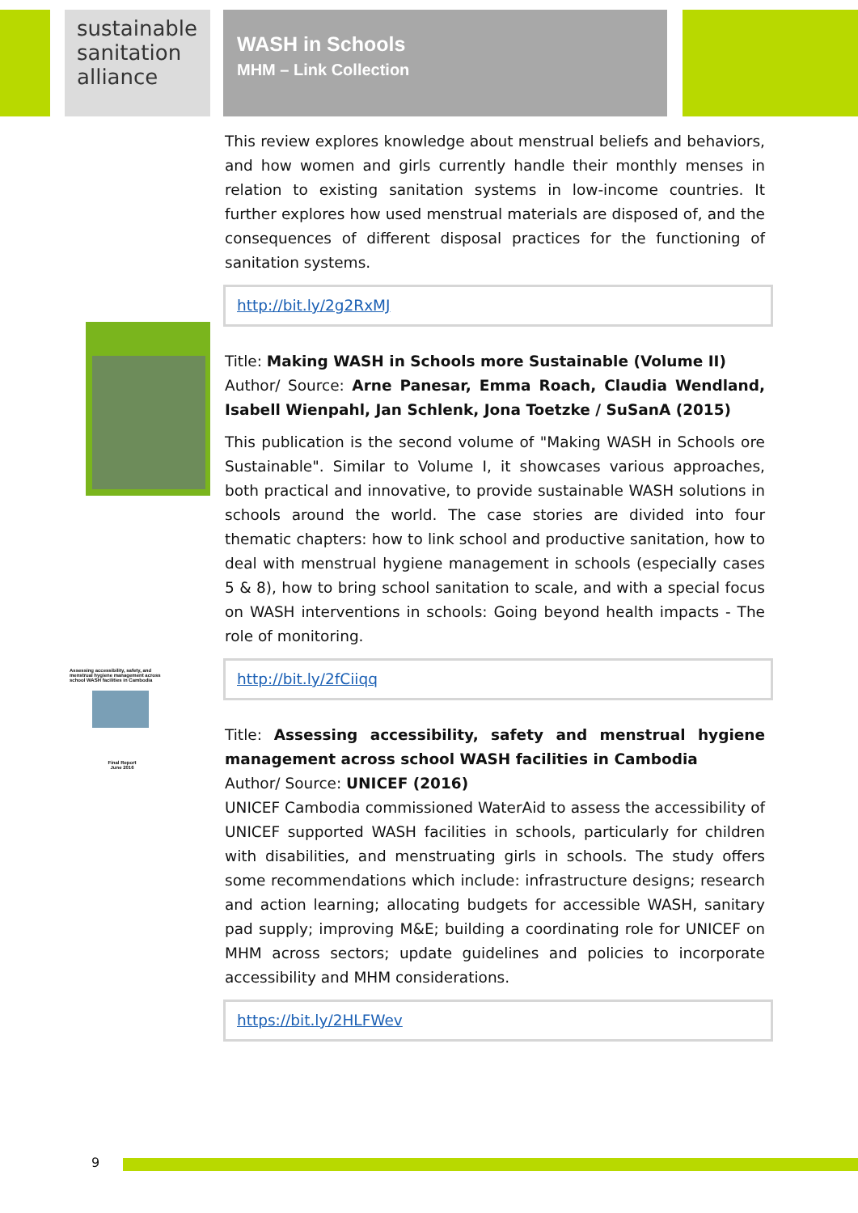sustainable sanitation alliance
WASH in Schools
MHM – Link Collection
Assessing accessibility, safety, and menstrual hygiene management across school WASH facilities in Cambodia
Final Report
June 2016
This review explores knowledge about menstrual beliefs and behaviors, and how women and girls currently handle their monthly menses in relation to existing sanitation systems in low-income countries. It further explores how used menstrual materials are disposed of, and the consequences of different disposal practices for the functioning of sanitation systems.
http://bit.ly/2g2RxMJ
Title: Making WASH in Schools more Sustainable (Volume II)
Author/ Source: Arne Panesar, Emma Roach, Claudia Wendland, Isabell Wienpahl, Jan Schlenk, Jona Toetzke / SuSanA (2015)
This publication is the second volume of "Making WASH in Schools ore Sustainable". Similar to Volume I, it showcases various approaches, both practical and innovative, to provide sustainable WASH solutions in schools around the world. The case stories are divided into four thematic chapters: how to link school and productive sanitation, how to deal with menstrual hygiene management in schools (especially cases 5 & 8), how to bring school sanitation to scale, and with a special focus on WASH interventions in schools: Going beyond health impacts - The role of monitoring.
http://bit.ly/2fCiiqq
Title: Assessing accessibility, safety and menstrual hygiene management across school WASH facilities in Cambodia
Author/ Source: UNICEF (2016)
UNICEF Cambodia commissioned WaterAid to assess the accessibility of UNICEF supported WASH facilities in schools, particularly for children with disabilities, and menstruating girls in schools. The study offers some recommendations which include: infrastructure designs; research and action learning; allocating budgets for accessible WASH, sanitary pad supply; improving M&E; building a coordinating role for UNICEF on MHM across sectors; update guidelines and policies to incorporate accessibility and MHM considerations.
https://bit.ly/2HLFWev
9